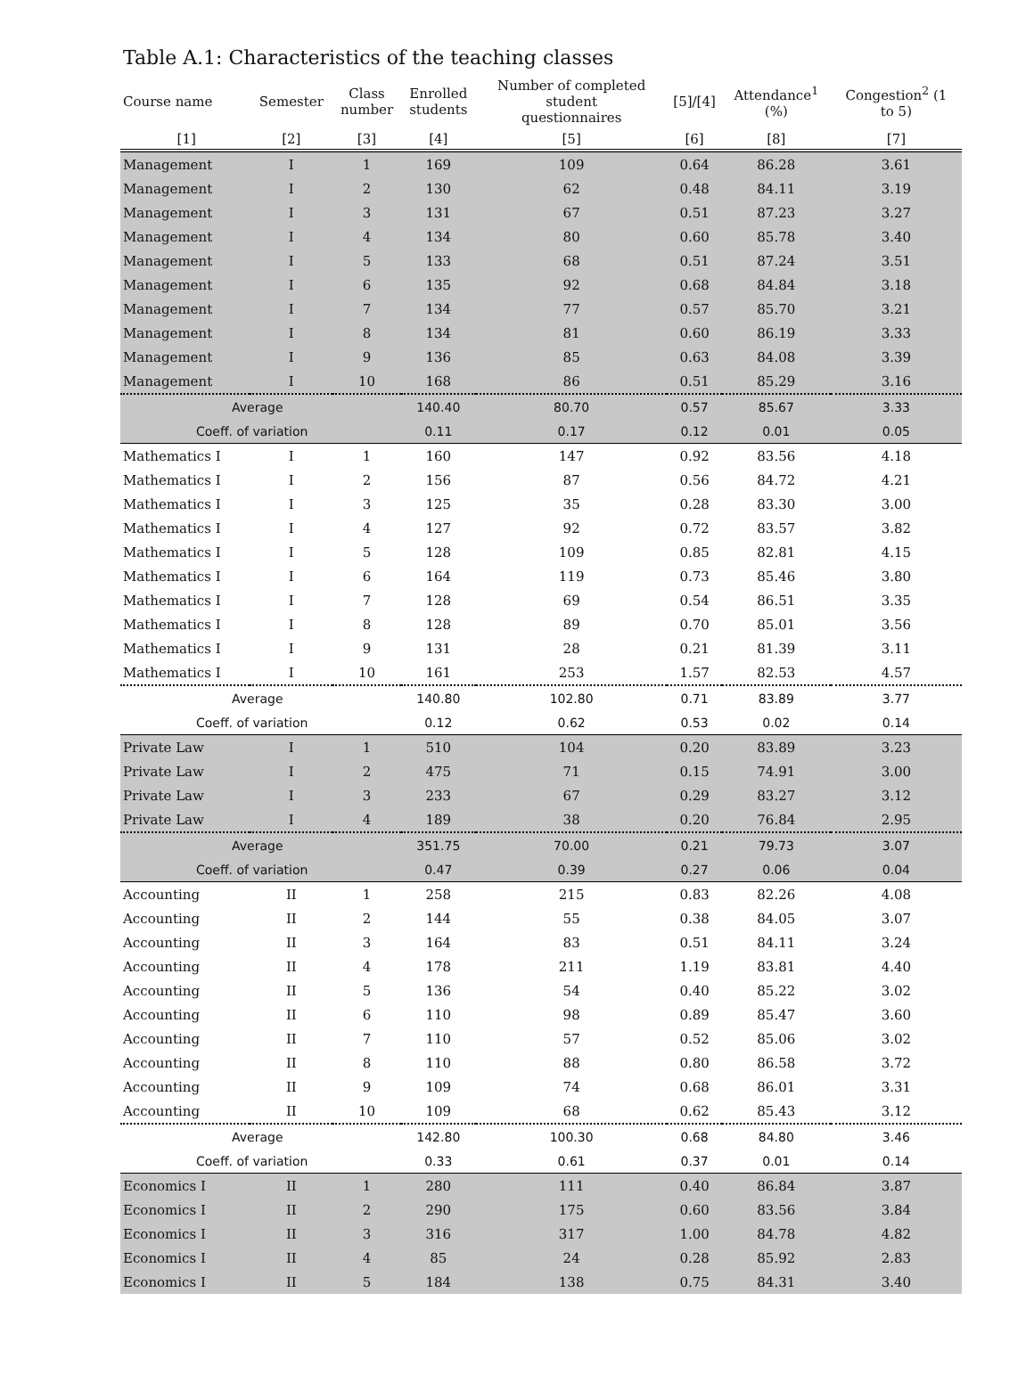Table A.1: Characteristics of the teaching classes
| Course name | Semester | Class number | Enrolled students | Number of completed student questionnaires | [5]/[4] | Attendance<sup>1</sup> (%) | Congestion<sup>2</sup> (1 to 5) |
| --- | --- | --- | --- | --- | --- | --- | --- |
| [1] | [2] | [3] | [4] | [5] | [6] | [8] | [7] |
| Management | I | 1 | 169 | 109 | 0.64 | 86.28 | 3.61 |
| Management | I | 2 | 130 | 62 | 0.48 | 84.11 | 3.19 |
| Management | I | 3 | 131 | 67 | 0.51 | 87.23 | 3.27 |
| Management | I | 4 | 134 | 80 | 0.60 | 85.78 | 3.40 |
| Management | I | 5 | 133 | 68 | 0.51 | 87.24 | 3.51 |
| Management | I | 6 | 135 | 92 | 0.68 | 84.84 | 3.18 |
| Management | I | 7 | 134 | 77 | 0.57 | 85.70 | 3.21 |
| Management | I | 8 | 134 | 81 | 0.60 | 86.19 | 3.33 |
| Management | I | 9 | 136 | 85 | 0.63 | 84.08 | 3.39 |
| Management | I | 10 | 168 | 86 | 0.51 | 85.29 | 3.16 |
| Average | | | 140.40 | 80.70 | 0.57 | 85.67 | 3.33 |
| Coeff. of variation | | | 0.11 | 0.17 | 0.12 | 0.01 | 0.05 |
| Mathematics I | I | 1 | 160 | 147 | 0.92 | 83.56 | 4.18 |
| Mathematics I | I | 2 | 156 | 87 | 0.56 | 84.72 | 4.21 |
| Mathematics I | I | 3 | 125 | 35 | 0.28 | 83.30 | 3.00 |
| Mathematics I | I | 4 | 127 | 92 | 0.72 | 83.57 | 3.82 |
| Mathematics I | I | 5 | 128 | 109 | 0.85 | 82.81 | 4.15 |
| Mathematics I | I | 6 | 164 | 119 | 0.73 | 85.46 | 3.80 |
| Mathematics I | I | 7 | 128 | 69 | 0.54 | 86.51 | 3.35 |
| Mathematics I | I | 8 | 128 | 89 | 0.70 | 85.01 | 3.56 |
| Mathematics I | I | 9 | 131 | 28 | 0.21 | 81.39 | 3.11 |
| Mathematics I | I | 10 | 161 | 253 | 1.57 | 82.53 | 4.57 |
| Average | | | 140.80 | 102.80 | 0.71 | 83.89 | 3.77 |
| Coeff. of variation | | | 0.12 | 0.62 | 0.53 | 0.02 | 0.14 |
| Private Law | I | 1 | 510 | 104 | 0.20 | 83.89 | 3.23 |
| Private Law | I | 2 | 475 | 71 | 0.15 | 74.91 | 3.00 |
| Private Law | I | 3 | 233 | 67 | 0.29 | 83.27 | 3.12 |
| Private Law | I | 4 | 189 | 38 | 0.20 | 76.84 | 2.95 |
| Average | | | 351.75 | 70.00 | 0.21 | 79.73 | 3.07 |
| Coeff. of variation | | | 0.47 | 0.39 | 0.27 | 0.06 | 0.04 |
| Accounting | II | 1 | 258 | 215 | 0.83 | 82.26 | 4.08 |
| Accounting | II | 2 | 144 | 55 | 0.38 | 84.05 | 3.07 |
| Accounting | II | 3 | 164 | 83 | 0.51 | 84.11 | 3.24 |
| Accounting | II | 4 | 178 | 211 | 1.19 | 83.81 | 4.40 |
| Accounting | II | 5 | 136 | 54 | 0.40 | 85.22 | 3.02 |
| Accounting | II | 6 | 110 | 98 | 0.89 | 85.47 | 3.60 |
| Accounting | II | 7 | 110 | 57 | 0.52 | 85.06 | 3.02 |
| Accounting | II | 8 | 110 | 88 | 0.80 | 86.58 | 3.72 |
| Accounting | II | 9 | 109 | 74 | 0.68 | 86.01 | 3.31 |
| Accounting | II | 10 | 109 | 68 | 0.62 | 85.43 | 3.12 |
| Average | | | 142.80 | 100.30 | 0.68 | 84.80 | 3.46 |
| Coeff. of variation | | | 0.33 | 0.61 | 0.37 | 0.01 | 0.14 |
| Economics I | II | 1 | 280 | 111 | 0.40 | 86.84 | 3.87 |
| Economics I | II | 2 | 290 | 175 | 0.60 | 83.56 | 3.84 |
| Economics I | II | 3 | 316 | 317 | 1.00 | 84.78 | 4.82 |
| Economics I | II | 4 | 85 | 24 | 0.28 | 85.92 | 2.83 |
| Economics I | II | 5 | 184 | 138 | 0.75 | 84.31 | 3.40 |